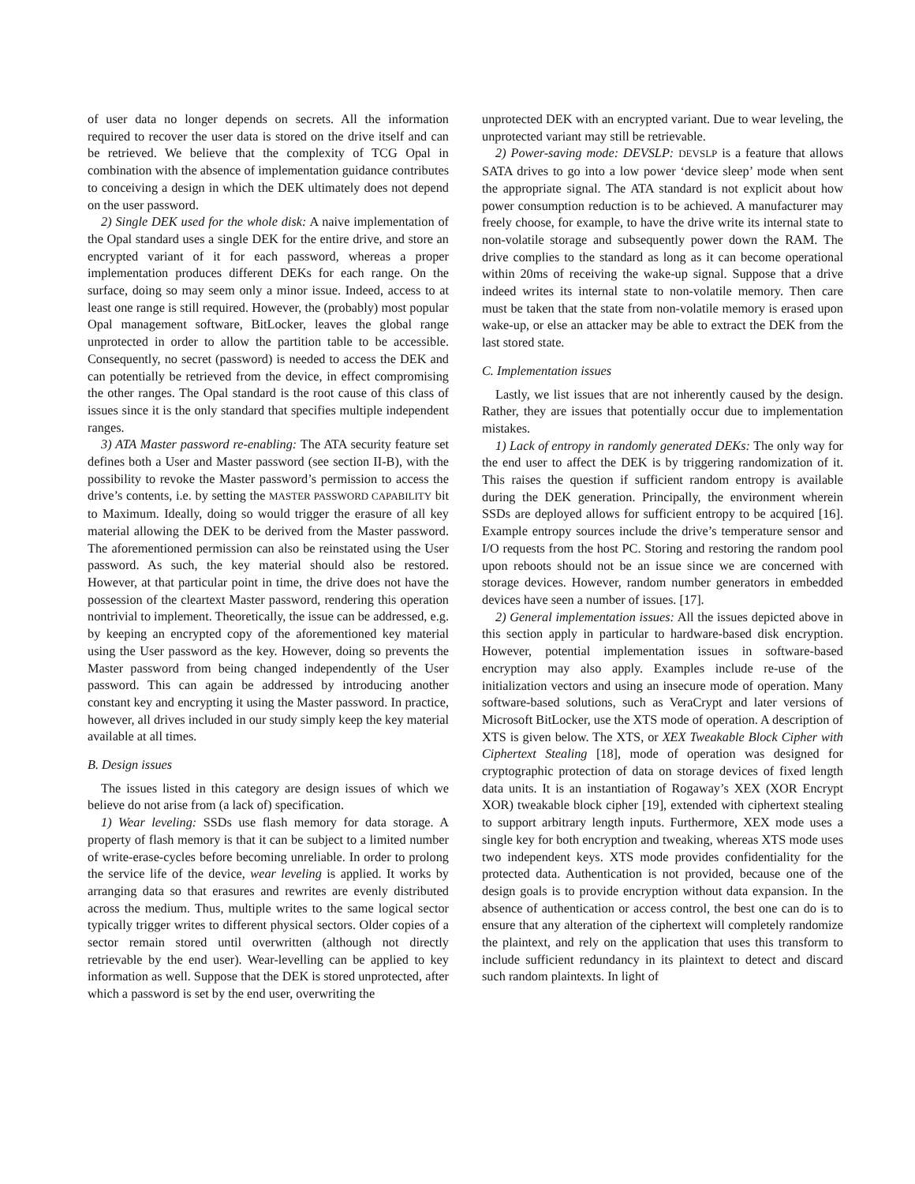of user data no longer depends on secrets. All the information required to recover the user data is stored on the drive itself and can be retrieved. We believe that the complexity of TCG Opal in combination with the absence of implementation guidance contributes to conceiving a design in which the DEK ultimately does not depend on the user password.
2) Single DEK used for the whole disk: A naive implementation of the Opal standard uses a single DEK for the entire drive, and store an encrypted variant of it for each password, whereas a proper implementation produces different DEKs for each range. On the surface, doing so may seem only a minor issue. Indeed, access to at least one range is still required. However, the (probably) most popular Opal management software, BitLocker, leaves the global range unprotected in order to allow the partition table to be accessible. Consequently, no secret (password) is needed to access the DEK and can potentially be retrieved from the device, in effect compromising the other ranges. The Opal standard is the root cause of this class of issues since it is the only standard that specifies multiple independent ranges.
3) ATA Master password re-enabling: The ATA security feature set defines both a User and Master password (see section II-B), with the possibility to revoke the Master password’s permission to access the drive’s contents, i.e. by setting the MASTER PASSWORD CAPABILITY bit to Maximum. Ideally, doing so would trigger the erasure of all key material allowing the DEK to be derived from the Master password. The aforementioned permission can also be reinstated using the User password. As such, the key material should also be restored. However, at that particular point in time, the drive does not have the possession of the cleartext Master password, rendering this operation nontrivial to implement. Theoretically, the issue can be addressed, e.g. by keeping an encrypted copy of the aforementioned key material using the User password as the key. However, doing so prevents the Master password from being changed independently of the User password. This can again be addressed by introducing another constant key and encrypting it using the Master password. In practice, however, all drives included in our study simply keep the key material available at all times.
B. Design issues
The issues listed in this category are design issues of which we believe do not arise from (a lack of) specification.
1) Wear leveling: SSDs use flash memory for data storage. A property of flash memory is that it can be subject to a limited number of write-erase-cycles before becoming unreliable. In order to prolong the service life of the device, wear leveling is applied. It works by arranging data so that erasures and rewrites are evenly distributed across the medium. Thus, multiple writes to the same logical sector typically trigger writes to different physical sectors. Older copies of a sector remain stored until overwritten (although not directly retrievable by the end user). Wear-levelling can be applied to key information as well. Suppose that the DEK is stored unprotected, after which a password is set by the end user, overwriting the
unprotected DEK with an encrypted variant. Due to wear leveling, the unprotected variant may still be retrievable.
2) Power-saving mode: DEVSLP: DEVSLP is a feature that allows SATA drives to go into a low power ‘device sleep’ mode when sent the appropriate signal. The ATA standard is not explicit about how power consumption reduction is to be achieved. A manufacturer may freely choose, for example, to have the drive write its internal state to non-volatile storage and subsequently power down the RAM. The drive complies to the standard as long as it can become operational within 20ms of receiving the wake-up signal. Suppose that a drive indeed writes its internal state to non-volatile memory. Then care must be taken that the state from non-volatile memory is erased upon wake-up, or else an attacker may be able to extract the DEK from the last stored state.
C. Implementation issues
Lastly, we list issues that are not inherently caused by the design. Rather, they are issues that potentially occur due to implementation mistakes.
1) Lack of entropy in randomly generated DEKs: The only way for the end user to affect the DEK is by triggering randomization of it. This raises the question if sufficient random entropy is available during the DEK generation. Principally, the environment wherein SSDs are deployed allows for sufficient entropy to be acquired [16]. Example entropy sources include the drive’s temperature sensor and I/O requests from the host PC. Storing and restoring the random pool upon reboots should not be an issue since we are concerned with storage devices. However, random number generators in embedded devices have seen a number of issues. [17].
2) General implementation issues: All the issues depicted above in this section apply in particular to hardware-based disk encryption. However, potential implementation issues in software-based encryption may also apply. Examples include re-use of the initialization vectors and using an insecure mode of operation. Many software-based solutions, such as VeraCrypt and later versions of Microsoft BitLocker, use the XTS mode of operation. A description of XTS is given below. The XTS, or XEX Tweakable Block Cipher with Ciphertext Stealing [18], mode of operation was designed for cryptographic protection of data on storage devices of fixed length data units. It is an instantiation of Rogaway’s XEX (XOR Encrypt XOR) tweakable block cipher [19], extended with ciphertext stealing to support arbitrary length inputs. Furthermore, XEX mode uses a single key for both encryption and tweaking, whereas XTS mode uses two independent keys. XTS mode provides confidentiality for the protected data. Authentication is not provided, because one of the design goals is to provide encryption without data expansion. In the absence of authentication or access control, the best one can do is to ensure that any alteration of the ciphertext will completely randomize the plaintext, and rely on the application that uses this transform to include sufficient redundancy in its plaintext to detect and discard such random plaintexts. In light of